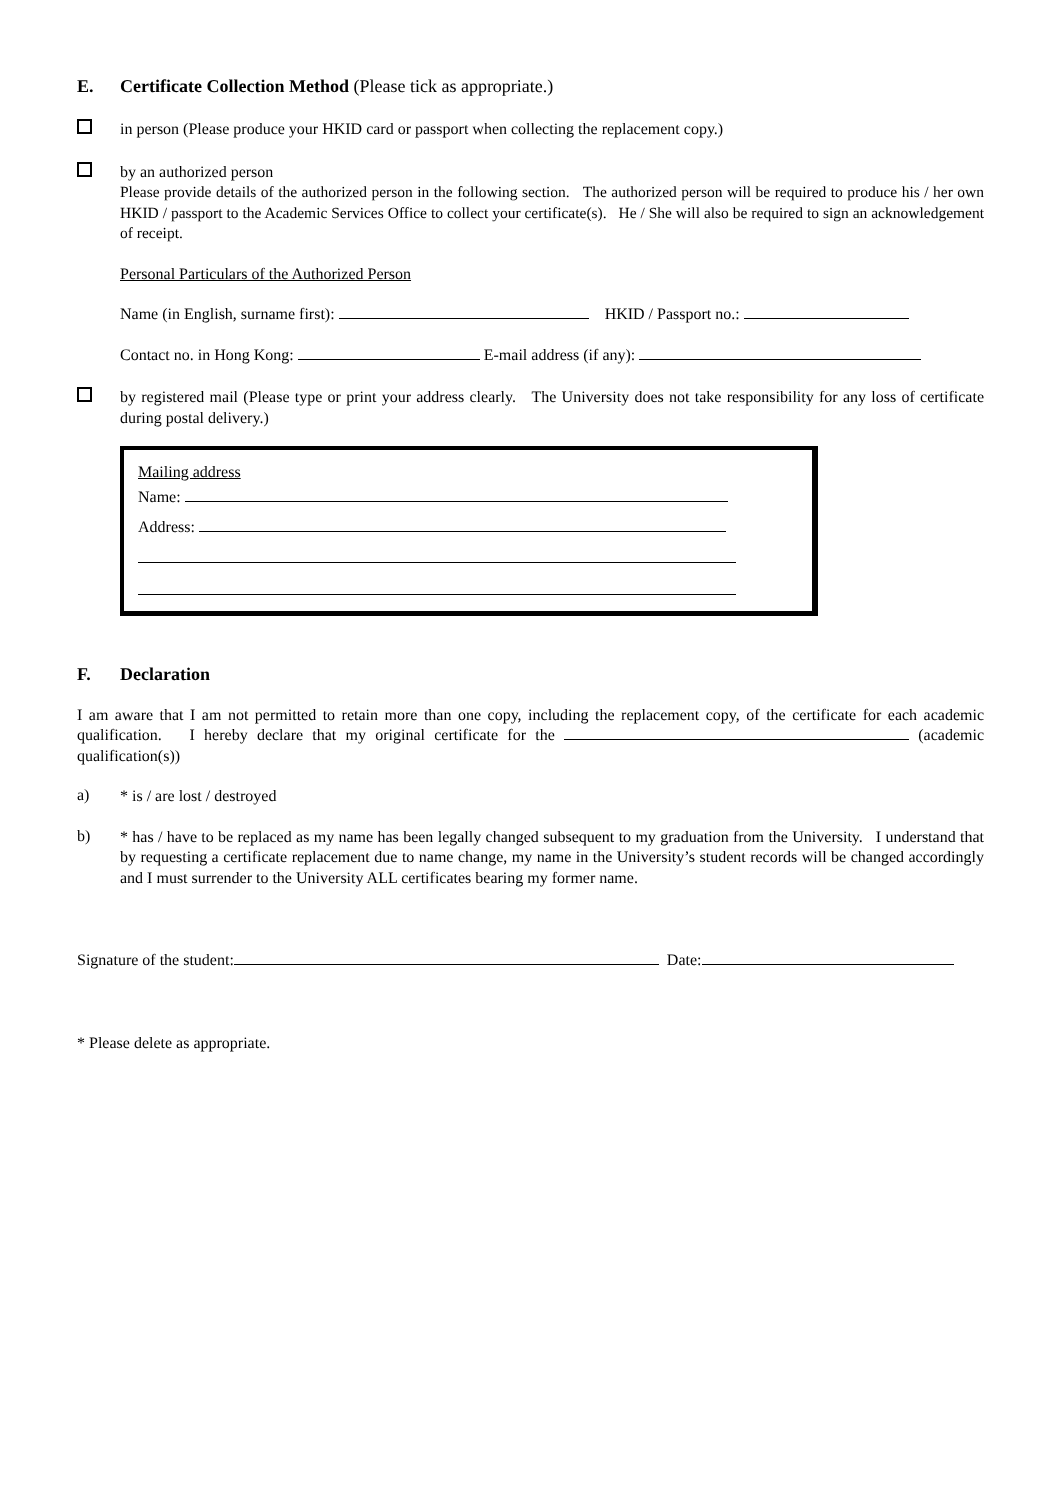E. Certificate Collection Method (Please tick as appropriate.)
in person (Please produce your HKID card or passport when collecting the replacement copy.)
by an authorized person
Please provide details of the authorized person in the following section. The authorized person will be required to produce his / her own HKID / passport to the Academic Services Office to collect your certificate(s). He / She will also be required to sign an acknowledgement of receipt.
Personal Particulars of the Authorized Person
Name (in English, surname first): HKID / Passport no.:
Contact no. in Hong Kong: E-mail address (if any):
by registered mail (Please type or print your address clearly. The University does not take responsibility for any loss of certificate during postal delivery.)
Mailing address
Name:
Address:
F. Declaration
I am aware that I am not permitted to retain more than one copy, including the replacement copy, of the certificate for each academic qualification. I hereby declare that my original certificate for the (academic qualification(s))
a)
* is / are lost / destroyed
b)
* has / have to be replaced as my name has been legally changed subsequent to my graduation from the University. I understand that by requesting a certificate replacement due to name change, my name in the University’s student records will be changed accordingly and I must surrender to the University ALL certificates bearing my former name.
Signature of the student: Date:
* Please delete as appropriate.